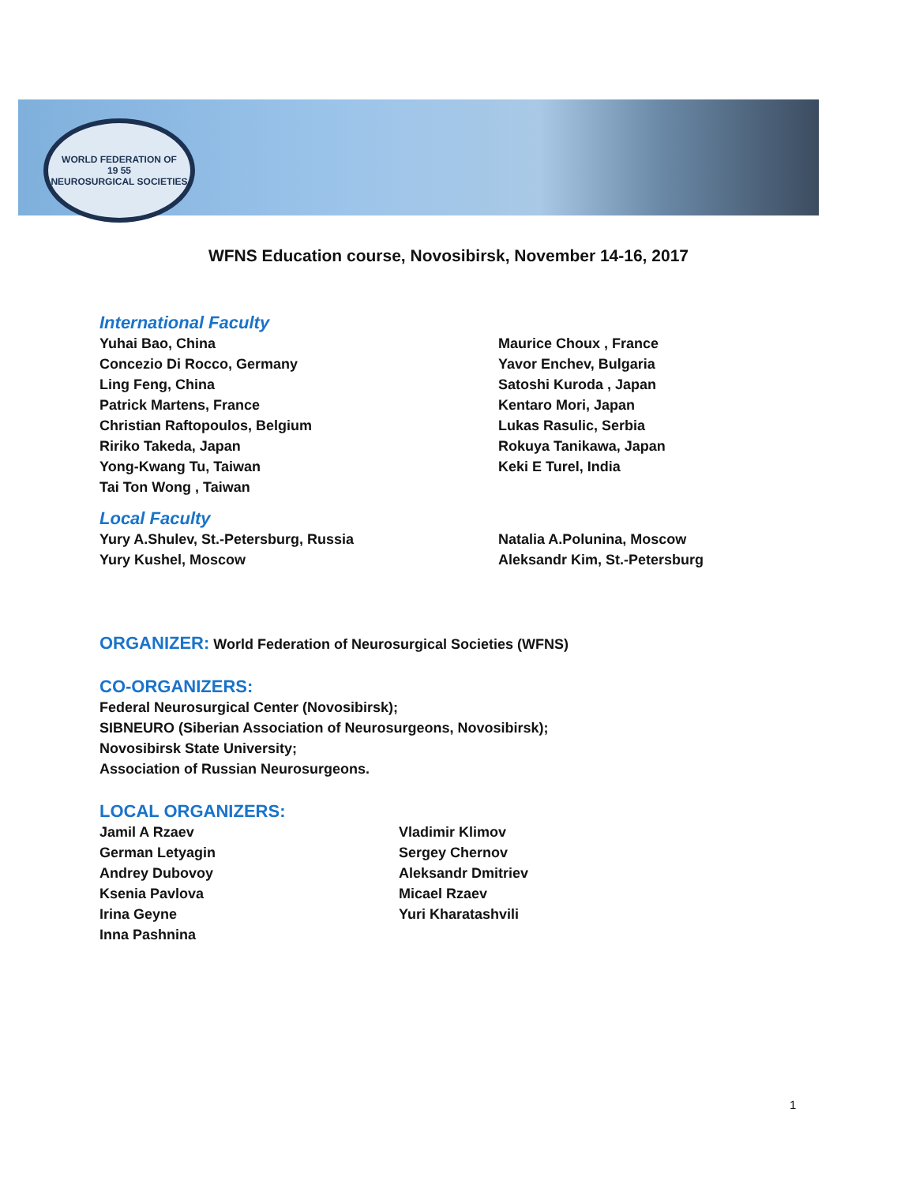WORLD FEDERATION OF
19 55
NEUROSURGICAL SOCIETIES
WFNS Education course, Novosibirsk, November 14-16, 2017
International Faculty
Yuhai Bao, China Maurice Choux , France
Concezio Di Rocco, Germany Yavor Enchev, Bulgaria
Ling Feng, China Satoshi Kuroda , Japan
Patrick Martens, France Kentaro Mori, Japan
Christian Raftopoulos, Belgium Lukas Rasulic, Serbia
Ririko Takeda, Japan Rokuya Tanikawa, Japan
Yong-Kwang Tu, Taiwan Keki E Turel, India
Tai Ton Wong , Taiwan
Local Faculty
Yury A.Shulev, St.-Petersburg, Russia Natalia A.Polunina, Moscow
Yury Kushel, Moscow Aleksandr Kim, St.-Petersburg
ORGANIZER: World Federation of Neurosurgical Societies (WFNS)
CO-ORGANIZERS:
Federal Neurosurgical Center (Novosibirsk);
SIBNEURO (Siberian Association of Neurosurgeons, Novosibirsk);
Novosibirsk State University;
Association of Russian Neurosurgeons.
LOCAL ORGANIZERS:
Jamil A Rzaev Vladimir Klimov
German Letyagin Sergey Chernov
Andrey Dubovoy Aleksandr Dmitriev
Ksenia Pavlova Micael Rzaev
Irina Geyne Yuri Kharatashvili
Inna Pashnina
1